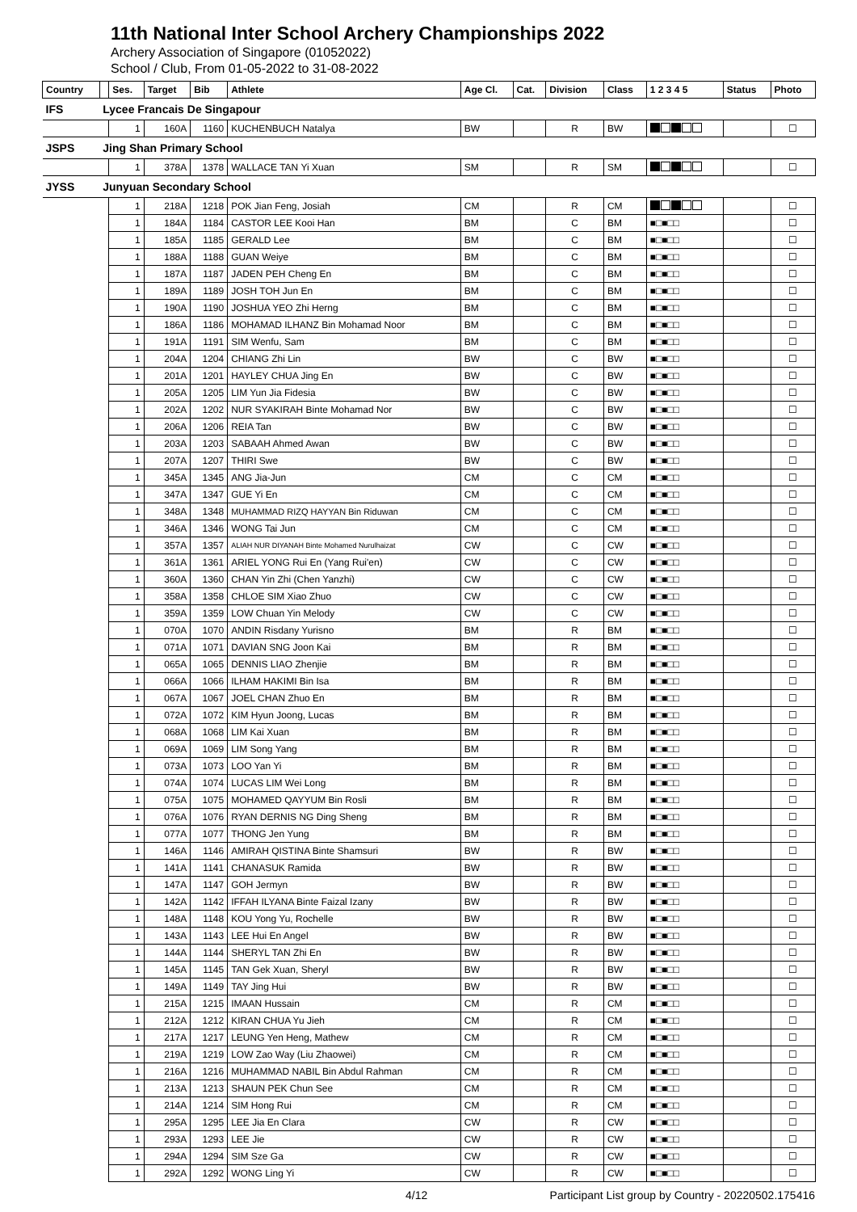11th National Inter School Archery Championships 2022
Archery Association of Singapore (01052022)
School / Club, From 01-05-2022 to 31-08-2022
| Country | | Ses. | Target | Bib | Athlete | Age Cl. | Cat. | Division | Class | 1 2 3 4 5 | Status | Photo |
| --- | --- | --- | --- | --- | --- | --- | --- | --- | --- | --- | --- | --- |
| IFS | Lycee Francais De Singapour | | | | | | | | | | | |
| | | 1 | 160A | 1160 | KUCHENBUCH Natalya | BW | | R | BW | | | ☐ |
| JSPS | Jing Shan Primary School | | | | | | | | | | | |
| | | 1 | 378A | 1378 | WALLACE TAN Yi Xuan | SM | | R | SM | | | ☐ |
| JYSS | Junyuan Secondary School | | | | | | | | | | | |
| | | 1 | 218A | 1218 | POK Jian Feng, Josiah | CM | | R | CM | | | ☐ |
| | | 1 | 184A | 1184 | CASTOR LEE Kooi Han | BM | | C | BM | ■□■□□ | | ☐ |
| | | 1 | 185A | 1185 | GERALD Lee | BM | | C | BM | ■□■□□ | | ☐ |
| | | 1 | 188A | 1188 | GUAN Weiye | BM | | C | BM | ■□■□□ | | ☐ |
| | | 1 | 187A | 1187 | JADEN PEH Cheng En | BM | | C | BM | ■□■□□ | | ☐ |
| | | 1 | 189A | 1189 | JOSH TOH Jun En | BM | | C | BM | ■□■□□ | | ☐ |
| | | 1 | 190A | 1190 | JOSHUA YEO Zhi Herng | BM | | C | BM | ■□■□□ | | ☐ |
| | | 1 | 186A | 1186 | MOHAMAD ILHANZ Bin Mohamad Noor | BM | | C | BM | ■□■□□ | | ☐ |
| | | 1 | 191A | 1191 | SIM Wenfu, Sam | BM | | C | BM | ■□■□□ | | ☐ |
| | | 1 | 204A | 1204 | CHIANG Zhi Lin | BW | | C | BW | ■□■□□ | | ☐ |
| | | 1 | 201A | 1201 | HAYLEY CHUA Jing En | BW | | C | BW | ■□■□□ | | ☐ |
| | | 1 | 205A | 1205 | LIM Yun Jia Fidesia | BW | | C | BW | ■□■□□ | | ☐ |
| | | 1 | 202A | 1202 | NUR SYAKIRAH Binte Mohamad Nor | BW | | C | BW | ■□■□□ | | ☐ |
| | | 1 | 206A | 1206 | REIA Tan | BW | | C | BW | ■□■□□ | | ☐ |
| | | 1 | 203A | 1203 | SABAAH Ahmed Awan | BW | | C | BW | ■□■□□ | | ☐ |
| | | 1 | 207A | 1207 | THIRI Swe | BW | | C | BW | ■□■□□ | | ☐ |
| | | 1 | 345A | 1345 | ANG Jia-Jun | CM | | C | CM | ■□■□□ | | ☐ |
| | | 1 | 347A | 1347 | GUE Yi En | CM | | C | CM | ■□■□□ | | ☐ |
| | | 1 | 348A | 1348 | MUHAMMAD RIZQ HAYYAN Bin Riduwan | CM | | C | CM | ■□■□□ | | ☐ |
| | | 1 | 346A | 1346 | WONG Tai Jun | CM | | C | CM | ■□■□□ | | ☐ |
| | | 1 | 357A | 1357 | ALIAH NUR DIYANAH Binte Mohamed Nurulhaizat | CW | | C | CW | ■□■□□ | | ☐ |
| | | 1 | 361A | 1361 | ARIEL YONG Rui En (Yang Rui'en) | CW | | C | CW | ■□■□□ | | ☐ |
| | | 1 | 360A | 1360 | CHAN Yin Zhi (Chen Yanzhi) | CW | | C | CW | ■□■□□ | | ☐ |
| | | 1 | 358A | 1358 | CHLOE SIM Xiao Zhuo | CW | | C | CW | ■□■□□ | | ☐ |
| | | 1 | 359A | 1359 | LOW Chuan Yin Melody | CW | | C | CW | ■□■□□ | | ☐ |
| | | 1 | 070A | 1070 | ANDIN Risdany Yurisno | BM | | R | BM | ■□■□□ | | ☐ |
| | | 1 | 071A | 1071 | DAVIAN SNG Joon Kai | BM | | R | BM | ■□■□□ | | ☐ |
| | | 1 | 065A | 1065 | DENNIS LIAO Zhenjie | BM | | R | BM | ■□■□□ | | ☐ |
| | | 1 | 066A | 1066 | ILHAM HAKIMI Bin Isa | BM | | R | BM | ■□■□□ | | ☐ |
| | | 1 | 067A | 1067 | JOEL CHAN Zhuo En | BM | | R | BM | ■□■□□ | | ☐ |
| | | 1 | 072A | 1072 | KIM Hyun Joong, Lucas | BM | | R | BM | ■□■□□ | | ☐ |
| | | 1 | 068A | 1068 | LIM Kai Xuan | BM | | R | BM | ■□■□□ | | ☐ |
| | | 1 | 069A | 1069 | LIM Song Yang | BM | | R | BM | ■□■□□ | | ☐ |
| | | 1 | 073A | 1073 | LOO Yan Yi | BM | | R | BM | ■□■□□ | | ☐ |
| | | 1 | 074A | 1074 | LUCAS LIM Wei Long | BM | | R | BM | ■□■□□ | | ☐ |
| | | 1 | 075A | 1075 | MOHAMED QAYYUM Bin Rosli | BM | | R | BM | ■□■□□ | | ☐ |
| | | 1 | 076A | 1076 | RYAN DERNIS NG Ding Sheng | BM | | R | BM | ■□■□□ | | ☐ |
| | | 1 | 077A | 1077 | THONG Jen Yung | BM | | R | BM | ■□■□□ | | ☐ |
| | | 1 | 146A | 1146 | AMIRAH QISTINA Binte Shamsuri | BW | | R | BW | ■□■□□ | | ☐ |
| | | 1 | 141A | 1141 | CHANASUK Ramida | BW | | R | BW | ■□■□□ | | ☐ |
| | | 1 | 147A | 1147 | GOH Jermyn | BW | | R | BW | ■□■□□ | | ☐ |
| | | 1 | 142A | 1142 | IFFAH ILYANA Binte Faizal Izany | BW | | R | BW | ■□■□□ | | ☐ |
| | | 1 | 148A | 1148 | KOU Yong Yu, Rochelle | BW | | R | BW | ■□■□□ | | ☐ |
| | | 1 | 143A | 1143 | LEE Hui En Angel | BW | | R | BW | ■□■□□ | | ☐ |
| | | 1 | 144A | 1144 | SHERYL TAN Zhi En | BW | | R | BW | ■□■□□ | | ☐ |
| | | 1 | 145A | 1145 | TAN Gek Xuan, Sheryl | BW | | R | BW | ■□■□□ | | ☐ |
| | | 1 | 149A | 1149 | TAY Jing Hui | BW | | R | BW | ■□■□□ | | ☐ |
| | | 1 | 215A | 1215 | IMAAN Hussain | CM | | R | CM | ■□■□□ | | ☐ |
| | | 1 | 212A | 1212 | KIRAN CHUA Yu Jieh | CM | | R | CM | ■□■□□ | | ☐ |
| | | 1 | 217A | 1217 | LEUNG Yen Heng, Mathew | CM | | R | CM | ■□■□□ | | ☐ |
| | | 1 | 219A | 1219 | LOW Zao Way (Liu Zhaowei) | CM | | R | CM | ■□■□□ | | ☐ |
| | | 1 | 216A | 1216 | MUHAMMAD NABIL Bin Abdul Rahman | CM | | R | CM | ■□■□□ | | ☐ |
| | | 1 | 213A | 1213 | SHAUN PEK Chun See | CM | | R | CM | ■□■□□ | | ☐ |
| | | 1 | 214A | 1214 | SIM Hong Rui | CM | | R | CM | ■□■□□ | | ☐ |
| | | 1 | 295A | 1295 | LEE Jia En Clara | CW | | R | CW | ■□■□□ | | ☐ |
| | | 1 | 293A | 1293 | LEE Jie | CW | | R | CW | ■□■□□ | | ☐ |
| | | 1 | 294A | 1294 | SIM Sze Ga | CW | | R | CW | ■□■□□ | | ☐ |
| | | 1 | 292A | 1292 | WONG Ling Yi | CW | | R | CW | ■□■□□ | | ☐ |
4/12 Participant List group by Country - 20220502.175416